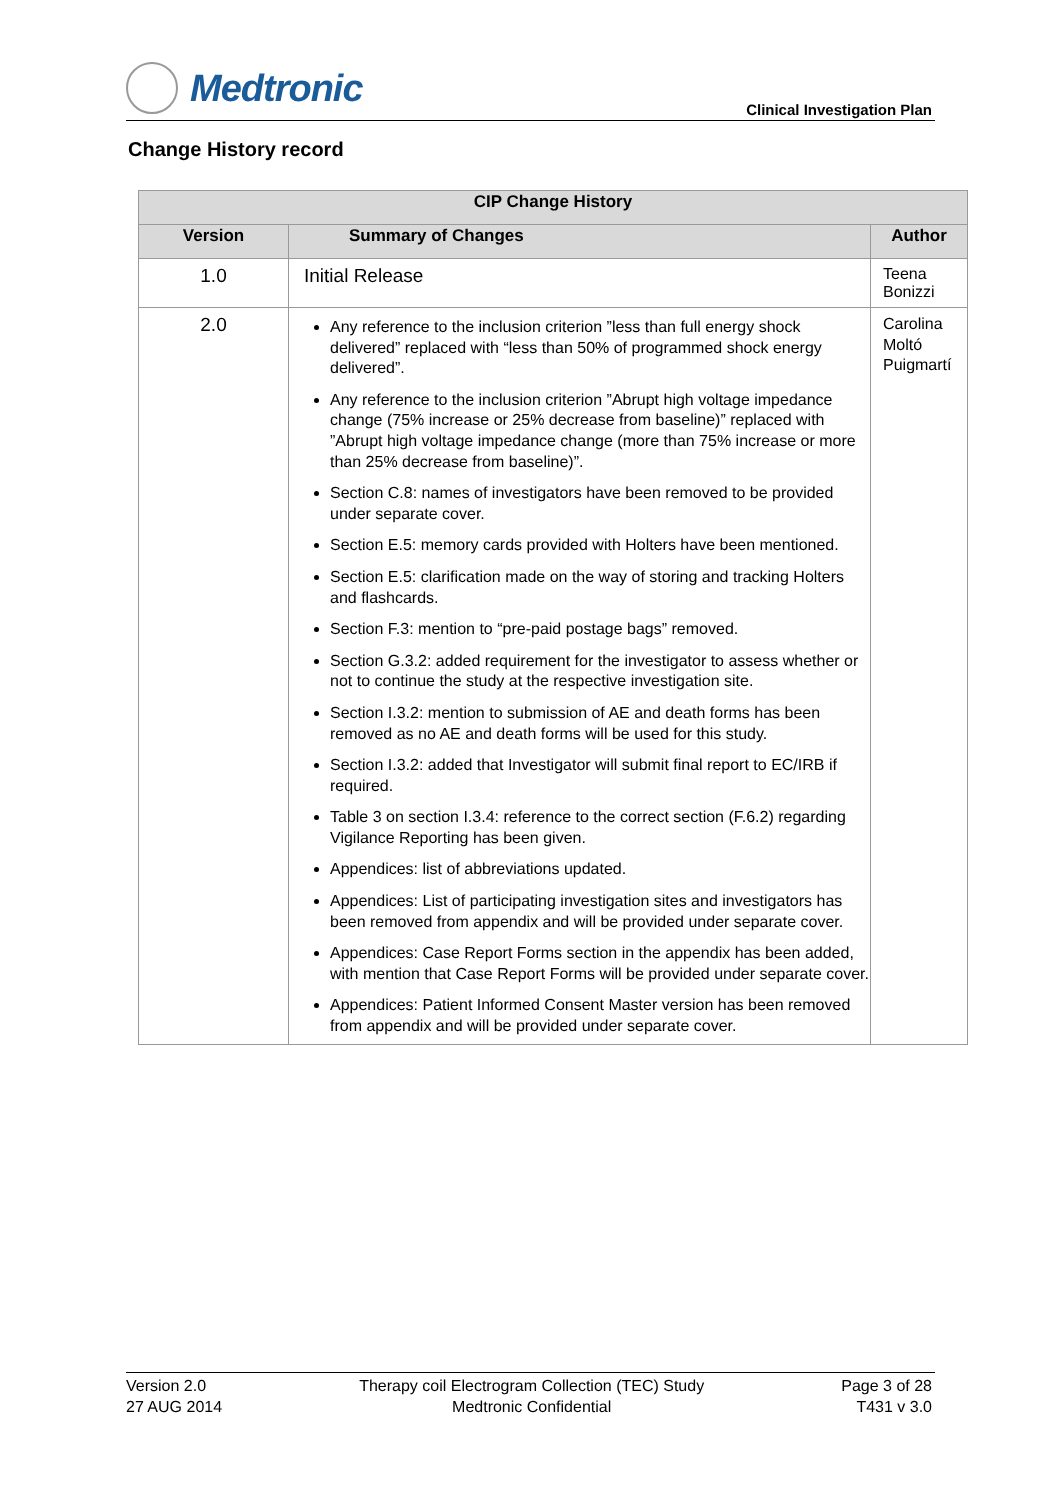Medtronic
Clinical Investigation Plan
Change History record
| CIP Change History | | |
| --- | --- | --- |
| Version | Summary of Changes | Author |
| 1.0 | Initial Release | Teena Bonizzi |
| 2.0 | Any reference to the inclusion criterion ”less than full energy shock delivered” replaced with “less than 50% of programmed shock energy delivered”. Any reference to the inclusion criterion ”Abrupt high voltage impedance change (75% increase or 25% decrease from baseline)” replaced with ”Abrupt high voltage impedance change (more than 75% increase or more than 25% decrease from baseline)”. Section C.8: names of investigators have been removed to be provided under separate cover. Section E.5: memory cards provided with Holters have been mentioned. Section E.5: clarification made on the way of storing and tracking Holters and flashcards. Section F.3: mention to “pre-paid postage bags” removed. Section G.3.2: added requirement for the investigator to assess whether or not to continue the study at the respective investigation site. Section I.3.2: mention to submission of AE and death forms has been removed as no AE and death forms will be used for this study. Section I.3.2: added that Investigator will submit final report to EC/IRB if required. Table 3 on section I.3.4: reference to the correct section (F.6.2) regarding Vigilance Reporting has been given. Appendices: list of abbreviations updated. Appendices: List of participating investigation sites and investigators has been removed from appendix and will be provided under separate cover. Appendices: Case Report Forms section in the appendix has been added, with mention that Case Report Forms will be provided under separate cover. Appendices: Patient Informed Consent Master version has been removed from appendix and will be provided under separate cover. | Carolina Moltó Puigmartí |
Version 2.0
27 AUG 2014
Therapy coil Electrogram Collection (TEC) Study
Medtronic Confidential
Page 3 of 28
T431 v 3.0